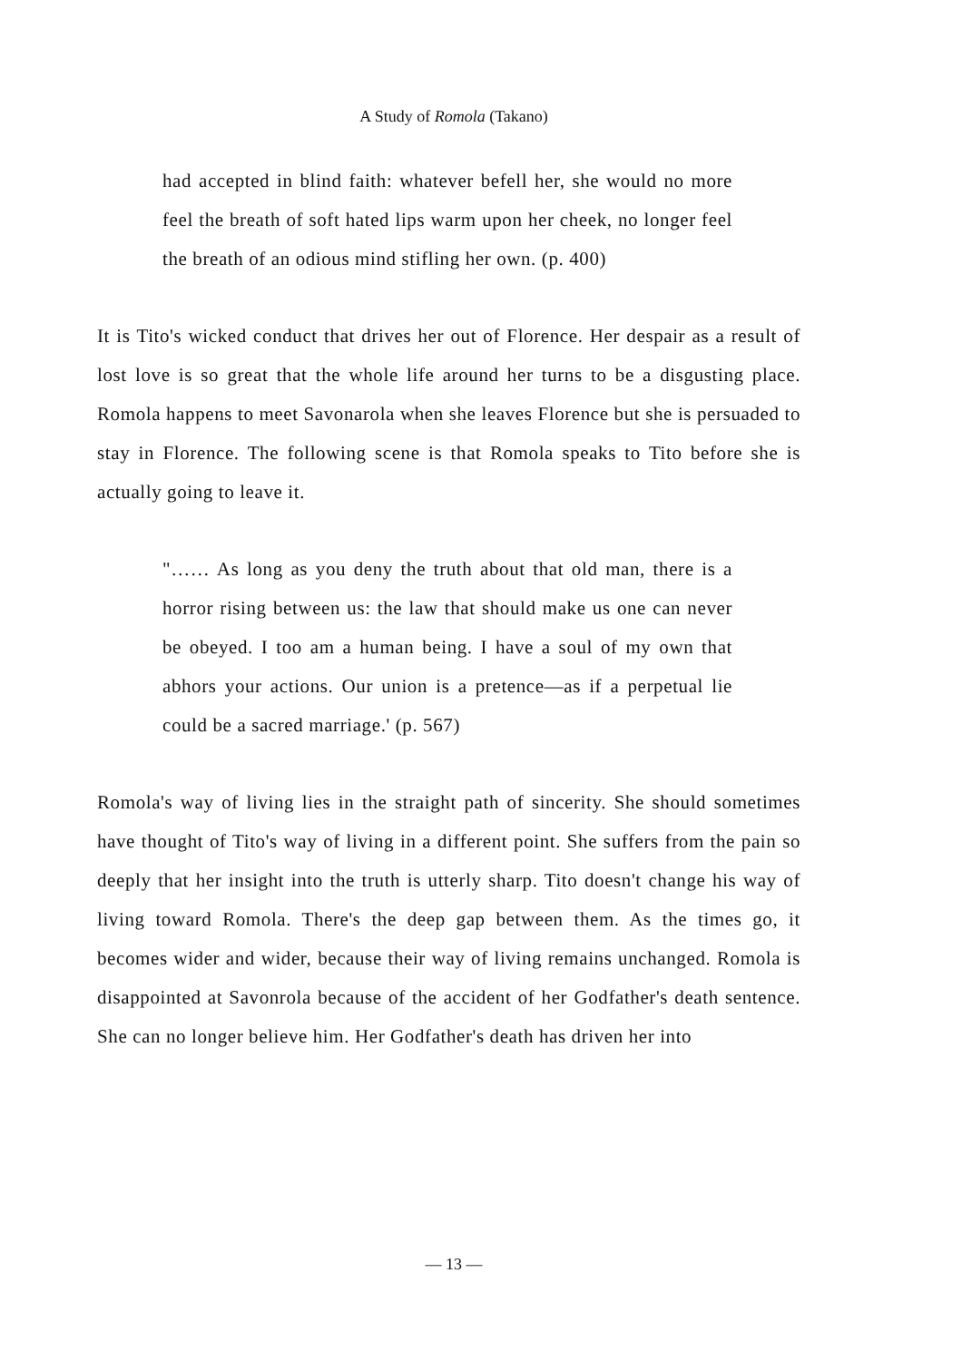A Study of Romola (Takano)
had accepted in blind faith: whatever befell her, she would no more feel the breath of soft hated lips warm upon her cheek, no longer feel the breath of an odious mind stifling her own. (p. 400)
It is Tito's wicked conduct that drives her out of Florence. Her despair as a result of lost love is so great that the whole life around her turns to be a disgusting place. Romola happens to meet Savonarola when she leaves Florence but she is persuaded to stay in Florence. The following scene is that Romola speaks to Tito before she is actually going to leave it.
"…… As long as you deny the truth about that old man, there is a horror rising between us: the law that should make us one can never be obeyed. I too am a human being. I have a soul of my own that abhors your actions. Our union is a pretence—as if a perpetual lie could be a sacred marriage.' (p. 567)
Romola's way of living lies in the straight path of sincerity. She should sometimes have thought of Tito's way of living in a different point. She suffers from the pain so deeply that her insight into the truth is utterly sharp. Tito doesn't change his way of living toward Romola. There's the deep gap between them. As the times go, it becomes wider and wider, because their way of living remains unchanged. Romola is disappointed at Savonrola because of the accident of her Godfather's death sentence. She can no longer believe him. Her Godfather's death has driven her into
— 13 —